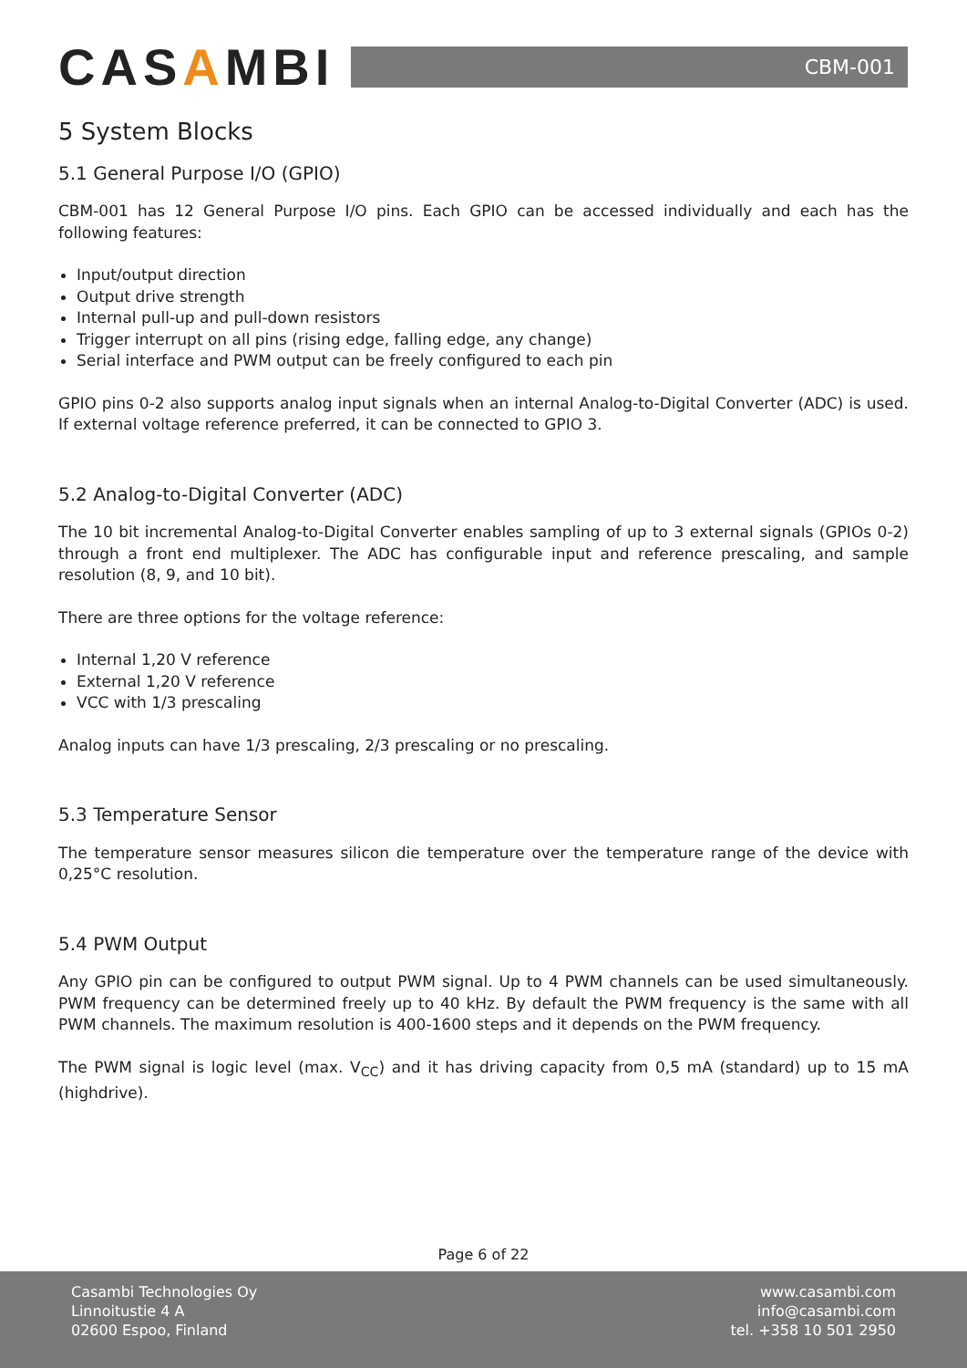CASAMBI
CBM-001
5 System Blocks
5.1 General Purpose I/O (GPIO)
CBM-001 has 12 General Purpose I/O pins. Each GPIO can be accessed individually and each has the following features:
Input/output direction
Output drive strength
Internal pull-up and pull-down resistors
Trigger interrupt on all pins (rising edge, falling edge, any change)
Serial interface and PWM output can be freely configured to each pin
GPIO pins 0-2 also supports analog input signals when an internal Analog-to-Digital Converter (ADC) is used. If external voltage reference preferred, it can be connected to GPIO 3.
5.2 Analog-to-Digital Converter (ADC)
The 10 bit incremental Analog-to-Digital Converter enables sampling of up to 3 external signals (GPIOs 0-2) through a front end multiplexer. The ADC has configurable input and reference prescaling, and sample resolution (8, 9, and 10 bit).
There are three options for the voltage reference:
Internal 1,20 V reference
External 1,20 V reference
VCC with 1/3 prescaling
Analog inputs can have 1/3 prescaling, 2/3 prescaling or no prescaling.
5.3 Temperature Sensor
The temperature sensor measures silicon die temperature over the temperature range of the device with 0,25°C resolution.
5.4 PWM Output
Any GPIO pin can be configured to output PWM signal. Up to 4 PWM channels can be used simultaneously. PWM frequency can be determined freely up to 40 kHz. By default the PWM frequency is the same with all PWM channels. The maximum resolution is 400-1600 steps and it depends on the PWM frequency.
The PWM signal is logic level (max. V<sub>CC</sub>) and it has driving capacity from 0,5 mA (standard) up to 15 mA (highdrive).
Page 6 of 22
Casambi Technologies Oy
Linnoitustie 4 A
02600 Espoo, Finland
www.casambi.com
info@casambi.com
tel. +358 10 501 2950